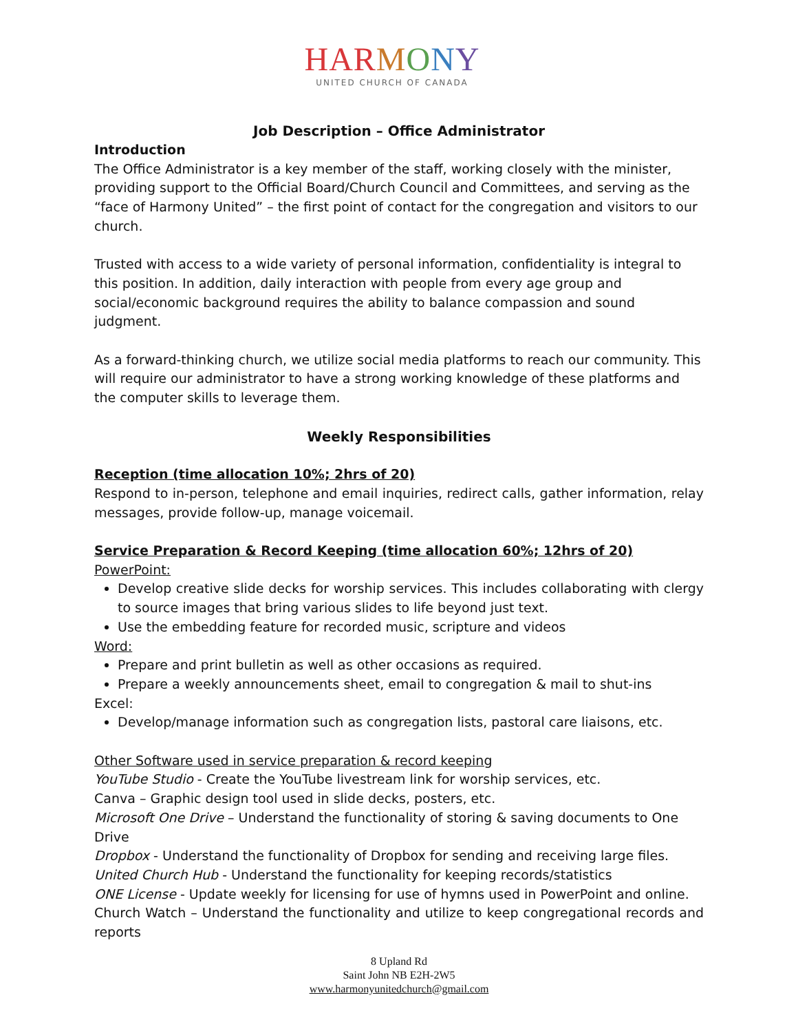HAR MONY
UNITED CHURCH OF CANADA
Job Description – Office Administrator
Introduction
The Office Administrator is a key member of the staff, working closely with the minister, providing support to the Official Board/Church Council and Committees, and serving as the “face of Harmony United” – the first point of contact for the congregation and visitors to our church.
Trusted with access to a wide variety of personal information, confidentiality is integral to this position. In addition, daily interaction with people from every age group and social/economic background requires the ability to balance compassion and sound judgment.
As a forward-thinking church, we utilize social media platforms to reach our community. This will require our administrator to have a strong working knowledge of these platforms and the computer skills to leverage them.
Weekly Responsibilities
Reception (time allocation 10%; 2hrs of 20)
Respond to in-person, telephone and email inquiries, redirect calls, gather information, relay messages, provide follow-up, manage voicemail.
Service Preparation & Record Keeping (time allocation 60%; 12hrs of 20)
PowerPoint:
Develop creative slide decks for worship services. This includes collaborating with clergy to source images that bring various slides to life beyond just text.
Use the embedding feature for recorded music, scripture and videos
Word:
Prepare and print bulletin as well as other occasions as required.
Prepare a weekly announcements sheet, email to congregation & mail to shut-ins
Excel:
Develop/manage information such as congregation lists, pastoral care liaisons, etc.
Other Software used in service preparation & record keeping
YouTube Studio - Create the YouTube livestream link for worship services, etc.
Canva – Graphic design tool used in slide decks, posters, etc.
Microsoft One Drive – Understand the functionality of storing & saving documents to One Drive
Dropbox - Understand the functionality of Dropbox for sending and receiving large files.
United Church Hub - Understand the functionality for keeping records/statistics
ONE License - Update weekly for licensing for use of hymns used in PowerPoint and online.
Church Watch – Understand the functionality and utilize to keep congregational records and reports
8 Upland Rd
Saint John NB E2H-2W5
www.harmonyunitedchurch@gmail.com